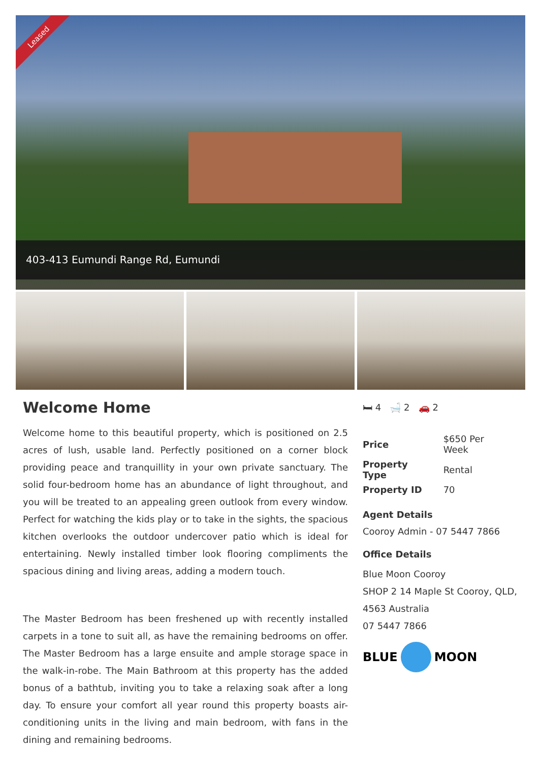Leased
403-413 Eumundi Range Rd, Eumundi
Welcome Home
Welcome home to this beautiful property, which is positioned on 2.5 acres of lush, usable land. Perfectly positioned on a corner block providing peace and tranquillity in your own private sanctuary. The solid four-bedroom home has an abundance of light throughout, and you will be treated to an appealing green outlook from every window. Perfect for watching the kids play or to take in the sights, the spacious kitchen overlooks the outdoor undercover patio which is ideal for entertaining. Newly installed timber look flooring compliments the spacious dining and living areas, adding a modern touch.
The Master Bedroom has been freshened up with recently installed carpets in a tone to suit all, as have the remaining bedrooms on offer. The Master Bedroom has a large ensuite and ample storage space in the walk-in-robe. The Main Bathroom at this property has the added bonus of a bathtub, inviting you to take a relaxing soak after a long day. To ensure your comfort all year round this property boasts air-conditioning units in the living and main bedroom, with fans in the dining and remaining bedrooms.
🛏 4 🛁 2 🚗 2
| Price | $650 Per Week |
| Property Type | Rental |
| Property ID | 70 |
Agent Details
Cooroy Admin - 07 5447 7866
Office Details
Blue Moon Cooroy
SHOP 2 14 Maple St Cooroy, QLD, 4563 Australia
07 5447 7866
BLUE
MOON